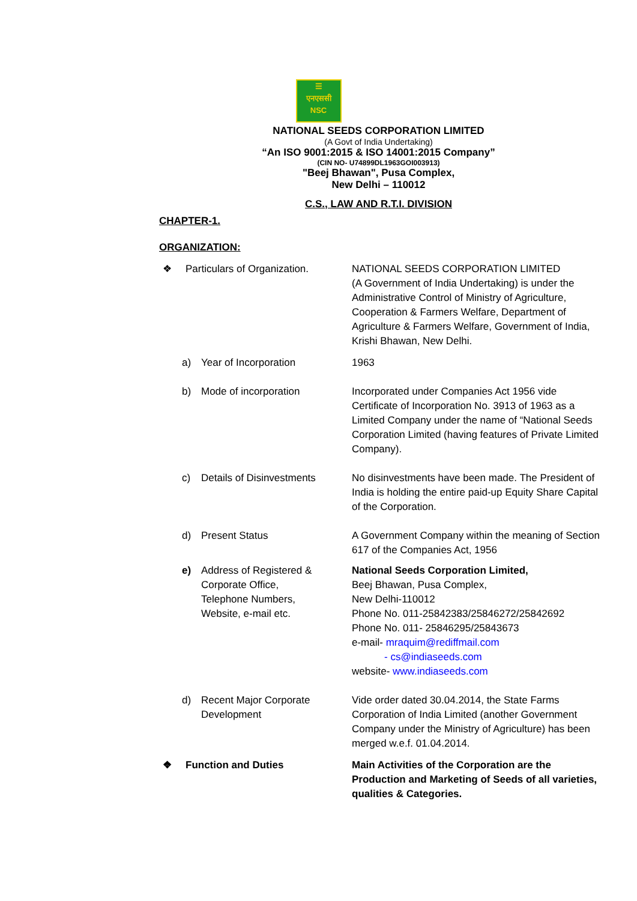☰
एनएससी
NSC
NATIONAL SEEDS CORPORATION LIMITED
(A Govt of India Undertaking)
“An ISO 9001:2015 & ISO 14001:2015 Company”
(CIN NO- U74899DL1963GOI003913)
"Beej Bhawan", Pusa Complex,
New Delhi – 110012
C.S., LAW AND R.T.I. DIVISION
CHAPTER-1.
ORGANIZATION:
❖ Particulars of Organization. NATIONAL SEEDS CORPORATION LIMITED
(A Government of India Undertaking) is under the Administrative Control of Ministry of Agriculture, Cooperation & Farmers Welfare, Department of Agriculture & Farmers Welfare, Government of India, Krishi Bhawan, New Delhi.
a) Year of Incorporation 1963
b) Mode of incorporation Incorporated under Companies Act 1956 vide Certificate of Incorporation No. 3913 of 1963 as a Limited Company under the name of “National Seeds Corporation Limited (having features of Private Limited Company).
c) Details of Disinvestments No disinvestments have been made. The President of India is holding the entire paid-up Equity Share Capital of the Corporation.
d) Present Status A Government Company within the meaning of Section 617 of the Companies Act, 1956
e) Address of Registered &
Corporate Office,
Telephone Numbers,
Website, e-mail etc.
National Seeds Corporation Limited,
Beej Bhawan, Pusa Complex,
New Delhi-110012
Phone No. 011-25842383/25846272/25842692
Phone No. 011- 25846295/25843673
e-mail- mraquim@rediffmail.com
- cs@indiaseeds.com
website- www.indiaseeds.com
d) Recent Major Corporate
Development
Vide order dated 30.04.2014, the State Farms Corporation of India Limited (another Government Company under the Ministry of Agriculture) has been merged w.e.f. 01.04.2014.
❖ Function and Duties Main Activities of the Corporation are the Production and Marketing of Seeds of all varieties, qualities & Categories.